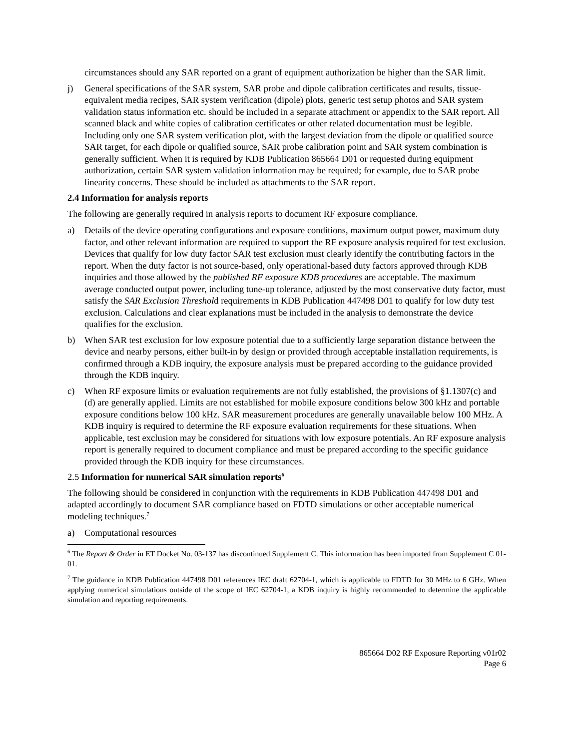circumstances should any SAR reported on a grant of equipment authorization be higher than the SAR limit.
j) General specifications of the SAR system, SAR probe and dipole calibration certificates and results, tissue-equivalent media recipes, SAR system verification (dipole) plots, generic test setup photos and SAR system validation status information etc. should be included in a separate attachment or appendix to the SAR report. All scanned black and white copies of calibration certificates or other related documentation must be legible. Including only one SAR system verification plot, with the largest deviation from the dipole or qualified source SAR target, for each dipole or qualified source, SAR probe calibration point and SAR system combination is generally sufficient. When it is required by KDB Publication 865664 D01 or requested during equipment authorization, certain SAR system validation information may be required; for example, due to SAR probe linearity concerns. These should be included as attachments to the SAR report.
2.4 Information for analysis reports
The following are generally required in analysis reports to document RF exposure compliance.
a) Details of the device operating configurations and exposure conditions, maximum output power, maximum duty factor, and other relevant information are required to support the RF exposure analysis required for test exclusion. Devices that qualify for low duty factor SAR test exclusion must clearly identify the contributing factors in the report. When the duty factor is not source-based, only operational-based duty factors approved through KDB inquiries and those allowed by the published RF exposure KDB procedures are acceptable. The maximum average conducted output power, including tune-up tolerance, adjusted by the most conservative duty factor, must satisfy the SAR Exclusion Threshold requirements in KDB Publication 447498 D01 to qualify for low duty test exclusion. Calculations and clear explanations must be included in the analysis to demonstrate the device qualifies for the exclusion.
b) When SAR test exclusion for low exposure potential due to a sufficiently large separation distance between the device and nearby persons, either built-in by design or provided through acceptable installation requirements, is confirmed through a KDB inquiry, the exposure analysis must be prepared according to the guidance provided through the KDB inquiry.
c) When RF exposure limits or evaluation requirements are not fully established, the provisions of §1.1307(c) and (d) are generally applied. Limits are not established for mobile exposure conditions below 300 kHz and portable exposure conditions below 100 kHz. SAR measurement procedures are generally unavailable below 100 MHz. A KDB inquiry is required to determine the RF exposure evaluation requirements for these situations. When applicable, test exclusion may be considered for situations with low exposure potentials. An RF exposure analysis report is generally required to document compliance and must be prepared according to the specific guidance provided through the KDB inquiry for these circumstances.
2.5 Information for numerical SAR simulation reports<sup>6</sup>
The following should be considered in conjunction with the requirements in KDB Publication 447498 D01 and adapted accordingly to document SAR compliance based on FDTD simulations or other acceptable numerical modeling techniques.<sup>7</sup>
a) Computational resources
<sup>6</sup> The Report & Order in ET Docket No. 03-137 has discontinued Supplement C. This information has been imported from Supplement C 01-01.
<sup>7</sup> The guidance in KDB Publication 447498 D01 references IEC draft 62704-1, which is applicable to FDTD for 30 MHz to 6 GHz. When applying numerical simulations outside of the scope of IEC 62704-1, a KDB inquiry is highly recommended to determine the applicable simulation and reporting requirements.
865664 D02 RF Exposure Reporting v01r02
Page 6